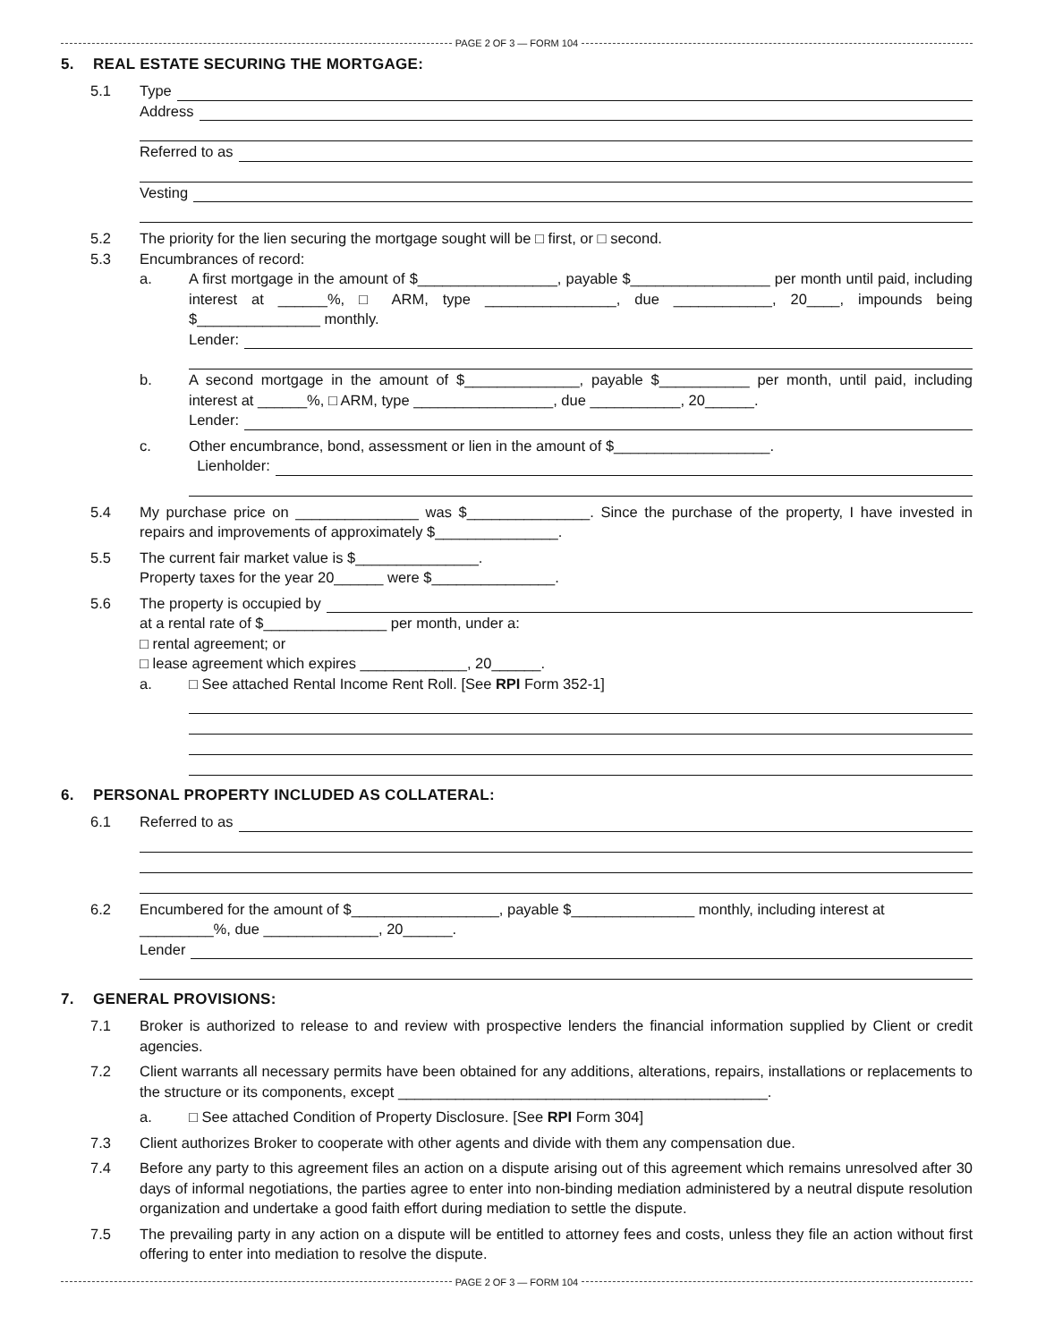PAGE 2 OF 3 — FORM 104
5. REAL ESTATE SECURING THE MORTGAGE:
5.1 Type
Address
Referred to as
Vesting
5.2 The priority for the lien securing the mortgage sought will be □ first, or □ second.
5.3 Encumbrances of record:
a. A first mortgage in the amount of $_________________, payable $_________________ per month until paid, including interest at ______%, □ ARM, type ________________, due ____________, 20____, impounds being $_______________ monthly.
Lender:
b. A second mortgage in the amount of $______________, payable $___________ per month, until paid, including interest at ______%, □ ARM, type _________________, due ___________, 20______.
Lender:
c. Other encumbrance, bond, assessment or lien in the amount of $___________________.
Lienholder:
5.4 My purchase price on _______________ was $_______________. Since the purchase of the property, I have invested in repairs and improvements of approximately $_______________.
5.5 The current fair market value is $_______________.
Property taxes for the year 20______ were $_______________.
5.6 The property is occupied by
at a rental rate of $_______________ per month, under a:
□ rental agreement; or
□ lease agreement which expires _____________, 20______.
a. □ See attached Rental Income Rent Roll. [See RPI Form 352-1]
6. PERSONAL PROPERTY INCLUDED AS COLLATERAL:
6.1 Referred to as
6.2 Encumbered for the amount of $__________________, payable $_______________ monthly, including interest at _________%, due ______________, 20______.
Lender
7. GENERAL PROVISIONS:
7.1 Broker is authorized to release to and review with prospective lenders the financial information supplied by Client or credit agencies.
7.2 Client warrants all necessary permits have been obtained for any additions, alterations, repairs, installations or replacements to the structure or its components, except _____________________________________________.
a. □ See attached Condition of Property Disclosure. [See RPI Form 304]
7.3 Client authorizes Broker to cooperate with other agents and divide with them any compensation due.
7.4 Before any party to this agreement files an action on a dispute arising out of this agreement which remains unresolved after 30 days of informal negotiations, the parties agree to enter into non-binding mediation administered by a neutral dispute resolution organization and undertake a good faith effort during mediation to settle the dispute.
7.5 The prevailing party in any action on a dispute will be entitled to attorney fees and costs, unless they file an action without first offering to enter into mediation to resolve the dispute.
PAGE 2 OF 3 — FORM 104